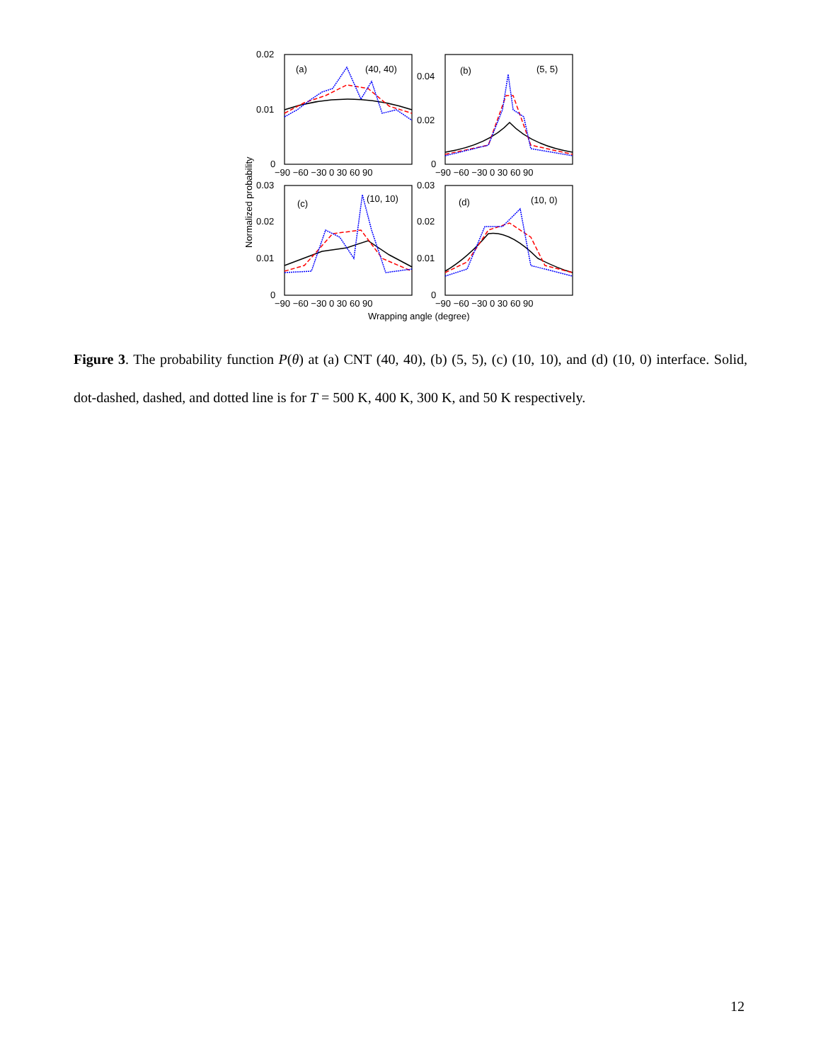0.02
0.01
0
(a)
(40, 40)
0.04
0.02
0
(b)
(5, 5)
−90 −60 −30 0 30 60 90
−90 −60 −30 0 30 60 90
0.03
0.02
0.01
0
(c)
(10, 10)
0.03
0.02
0.01
0
(d)
(10, 0)
−90 −60 −30 0 30 60 90
−90 −60 −30 0 30 60 90
Wrapping angle (degree)
Normalized probability
Figure 3. The probability function P(θ) at (a) CNT (40, 40), (b) (5, 5), (c) (10, 10), and (d) (10, 0) interface. Solid, dot-dashed, dashed, and dotted line is for T = 500 K, 400 K, 300 K, and 50 K respectively.
12